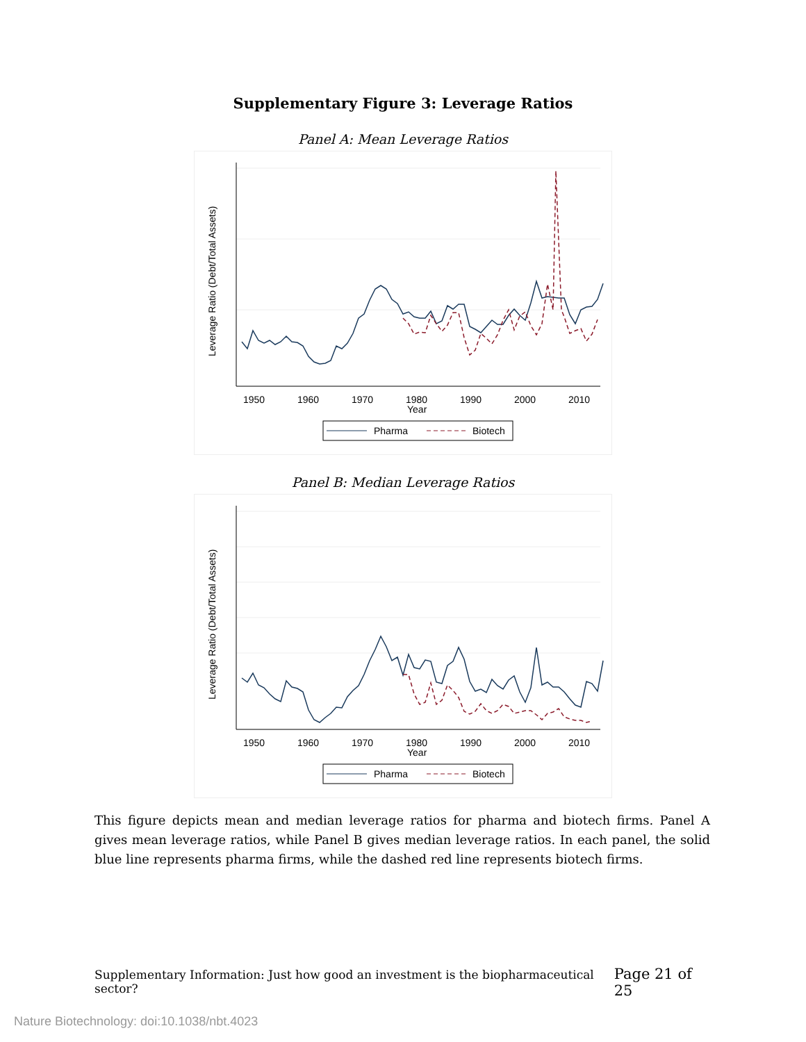Supplementary Figure 3: Leverage Ratios
Panel A: Mean Leverage Ratios
1950
1960
1970
1980
1990
2000
2010
Year
Leverage Ratio (Debt/Total Assets)
Pharma
Biotech
Panel B: Median Leverage Ratios
1950
1960
1970
1980
1990
2000
2010
Year
Leverage Ratio (Debt/Total Assets)
Pharma
Biotech
This figure depicts mean and median leverage ratios for pharma and biotech firms. Panel A gives mean leverage ratios, while Panel B gives median leverage ratios. In each panel, the solid blue line represents pharma firms, while the dashed red line represents biotech firms.
Supplementary Information: Just how good an investment is the biopharmaceutical sector? Page 21 of 25
Nature Biotechnology: doi:10.1038/nbt.4023